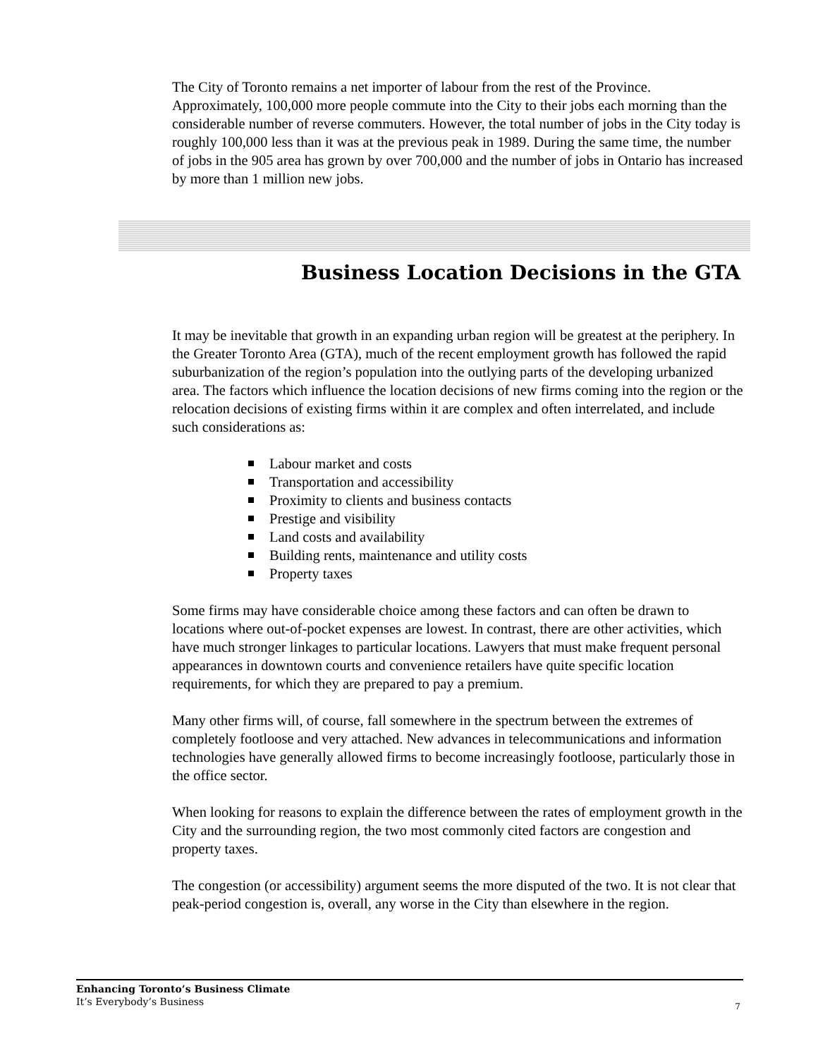The City of Toronto remains a net importer of labour from the rest of the Province. Approximately, 100,000 more people commute into the City to their jobs each morning than the considerable number of reverse commuters. However, the total number of jobs in the City today is roughly 100,000 less than it was at the previous peak in 1989. During the same time, the number of jobs in the 905 area has grown by over 700,000 and the number of jobs in Ontario has increased by more than 1 million new jobs.
Business Location Decisions in the GTA
It may be inevitable that growth in an expanding urban region will be greatest at the periphery. In the Greater Toronto Area (GTA), much of the recent employment growth has followed the rapid suburbanization of the region’s population into the outlying parts of the developing urbanized area. The factors which influence the location decisions of new firms coming into the region or the relocation decisions of existing firms within it are complex and often interrelated, and include such considerations as:
Labour market and costs
Transportation and accessibility
Proximity to clients and business contacts
Prestige and visibility
Land costs and availability
Building rents, maintenance and utility costs
Property taxes
Some firms may have considerable choice among these factors and can often be drawn to locations where out-of-pocket expenses are lowest. In contrast, there are other activities, which have much stronger linkages to particular locations. Lawyers that must make frequent personal appearances in downtown courts and convenience retailers have quite specific location requirements, for which they are prepared to pay a premium.
Many other firms will, of course, fall somewhere in the spectrum between the extremes of completely footloose and very attached. New advances in telecommunications and information technologies have generally allowed firms to become increasingly footloose, particularly those in the office sector.
When looking for reasons to explain the difference between the rates of employment growth in the City and the surrounding region, the two most commonly cited factors are congestion and property taxes.
The congestion (or accessibility) argument seems the more disputed of the two. It is not clear that peak-period congestion is, overall, any worse in the City than elsewhere in the region.
Enhancing Toronto’s Business Climate
It’s Everybody’s Business
7